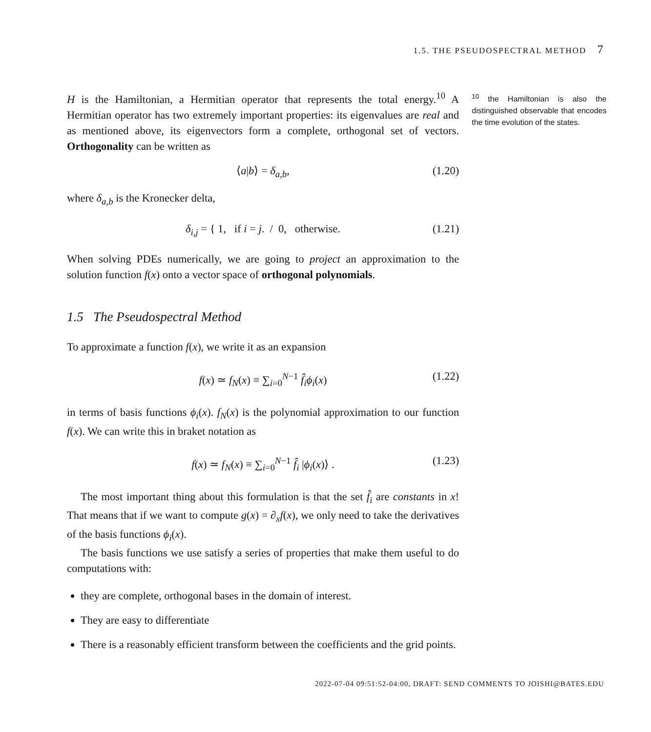1.5. THE PSEUDOSPECTRAL METHOD 7
H is the Hamiltonian, a Hermitian operator that represents the total energy.<sup>10</sup> A Hermitian operator has two extremely important properties: its eigenvalues are real and as mentioned above, its eigenvectors form a complete, orthogonal set of vectors. Orthogonality can be written as
⟨a|b⟩ = δ<sub>a,b</sub>, (1.20)
where δ<sub>a,b</sub> is the Kronecker delta,
δ<sub>i,j</sub> = { 1, if i = j. / 0, otherwise. (1.21)
When solving PDEs numerically, we are going to project an approximation to the solution function f(x) onto a vector space of orthogonal polynomials.
1.5 The Pseudospectral Method
To approximate a function f(x), we write it as an expansion
f(x) ≃ f<sub>N</sub>(x) ≡ ∑<sub>i=0</sub><sup>N−1</sup> f̂<sub>i</sub>ϕ<sub>i</sub>(x) (1.22)
in terms of basis functions ϕ<sub>i</sub>(x). f<sub>N</sub>(x) is the polynomial approximation to our function f(x). We can write this in braket notation as
f(x) ≃ f<sub>N</sub>(x) ≡ ∑<sub>i=0</sub><sup>N−1</sup> f̂<sub>i</sub> |ϕ<sub>i</sub>(x)⟩ . (1.23)
The most important thing about this formulation is that the set f̂<sub>i</sub> are constants in x! That means that if we want to compute g(x) = ∂<sub>x</sub>f(x), we only need to take the derivatives of the basis functions ϕ<sub>i</sub>(x).
The basis functions we use satisfy a series of properties that make them useful to do computations with:
they are complete, orthogonal bases in the domain of interest.
They are easy to differentiate
There is a reasonably efficient transform between the coefficients and the grid points.
<sup>10</sup> the Hamiltonian is also the distinguished observable that encodes the time evolution of the states.
2022-07-04 09:51:52-04:00, DRAFT: SEND COMMENTS TO JOISHI@BATES.EDU